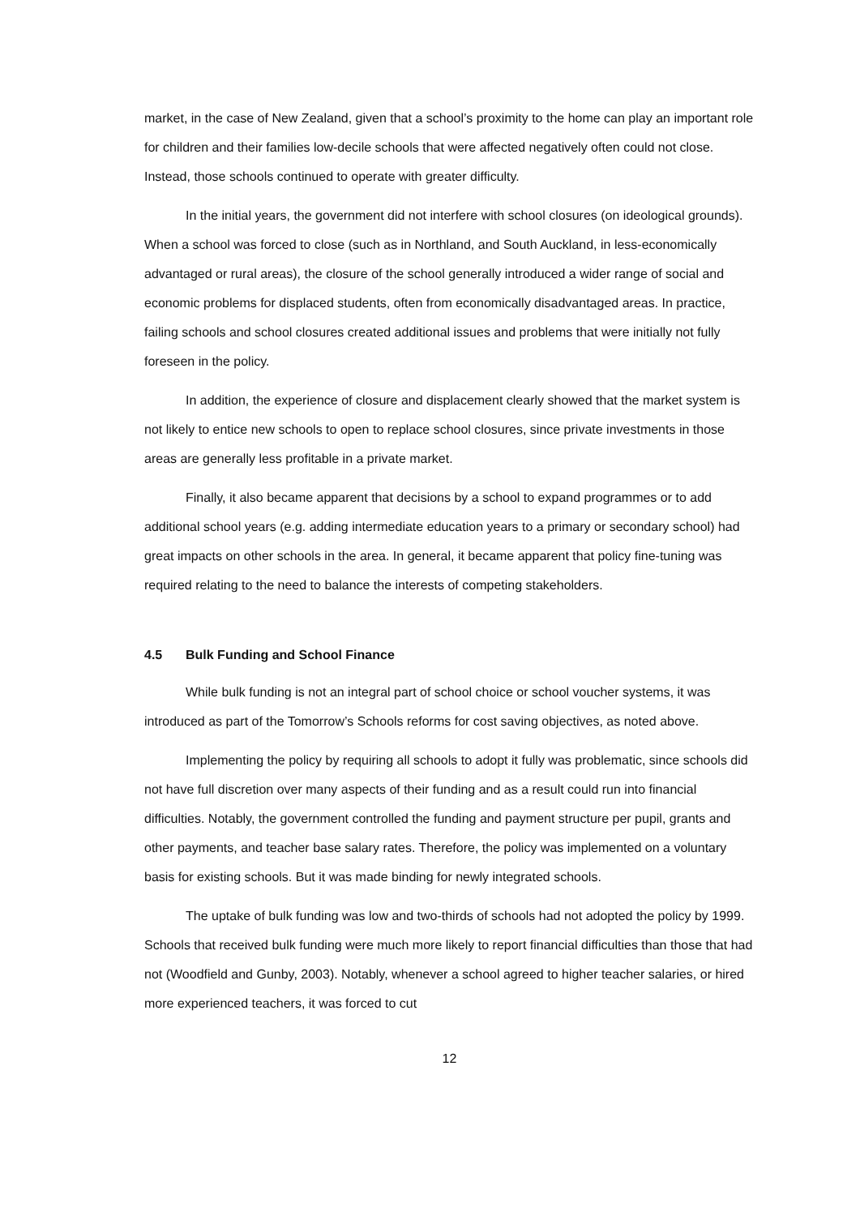market, in the case of New Zealand, given that a school’s proximity to the home can play an important role for children and their families low-decile schools that were affected negatively often could not close. Instead, those schools continued to operate with greater difficulty.
In the initial years, the government did not interfere with school closures (on ideological grounds). When a school was forced to close (such as in Northland, and South Auckland, in less-economically advantaged or rural areas), the closure of the school generally introduced a wider range of social and economic problems for displaced students, often from economically disadvantaged areas. In practice, failing schools and school closures created additional issues and problems that were initially not fully foreseen in the policy.
In addition, the experience of closure and displacement clearly showed that the market system is not likely to entice new schools to open to replace school closures, since private investments in those areas are generally less profitable in a private market.
Finally, it also became apparent that decisions by a school to expand programmes or to add additional school years (e.g. adding intermediate education years to a primary or secondary school) had great impacts on other schools in the area. In general, it became apparent that policy fine-tuning was required relating to the need to balance the interests of competing stakeholders.
4.5 Bulk Funding and School Finance
While bulk funding is not an integral part of school choice or school voucher systems, it was introduced as part of the Tomorrow’s Schools reforms for cost saving objectives, as noted above.
Implementing the policy by requiring all schools to adopt it fully was problematic, since schools did not have full discretion over many aspects of their funding and as a result could run into financial difficulties. Notably, the government controlled the funding and payment structure per pupil, grants and other payments, and teacher base salary rates. Therefore, the policy was implemented on a voluntary basis for existing schools. But it was made binding for newly integrated schools.
The uptake of bulk funding was low and two-thirds of schools had not adopted the policy by 1999. Schools that received bulk funding were much more likely to report financial difficulties than those that had not (Woodfield and Gunby, 2003). Notably, whenever a school agreed to higher teacher salaries, or hired more experienced teachers, it was forced to cut
12